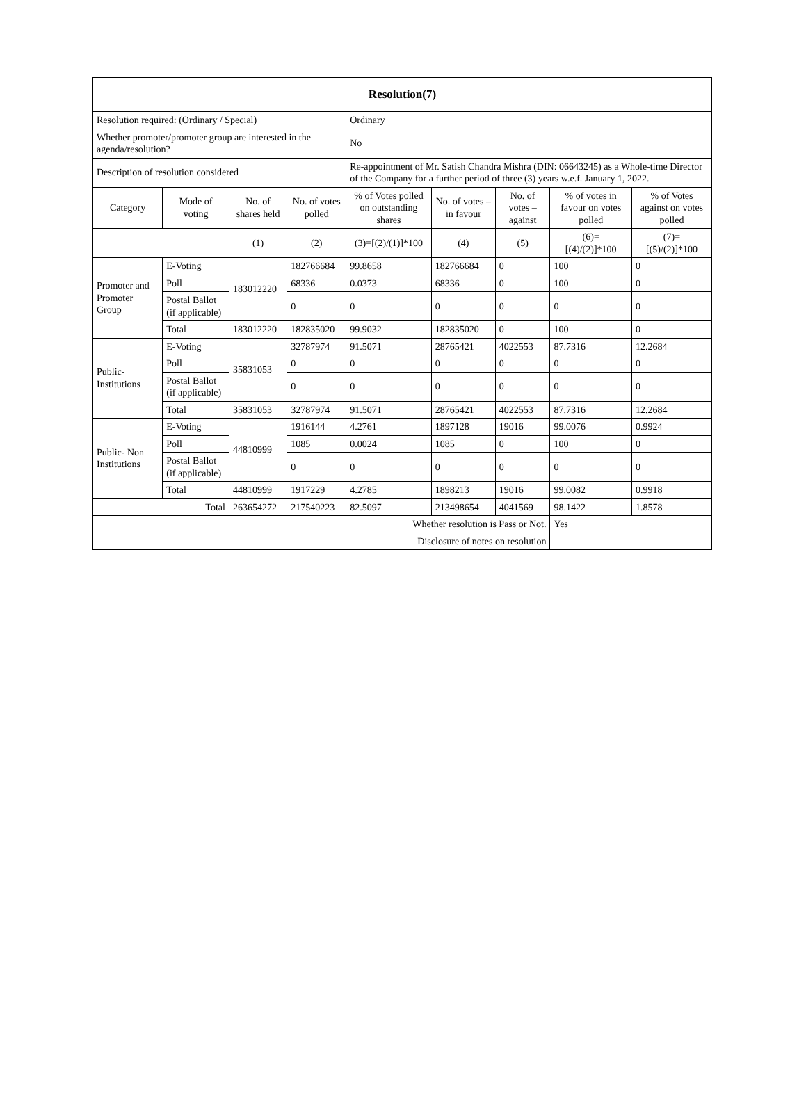| Resolution(7) | | | | | | | | |
| Resolution required: (Ordinary / Special) | | | | Ordinary | | | | |
| Whether promoter/promoter group are interested in the agenda/resolution? | | | | No | | | | |
| Description of resolution considered | | | | Re-appointment of Mr. Satish Chandra Mishra (DIN: 06643245) as a Whole-time Director of the Company for a further period of three (3) years w.e.f. January 1, 2022. | | | | |
| Category | Mode of voting | No. of shares held | No. of votes polled | % of Votes polled on outstanding shares | No. of votes – in favour | No. of votes – against | % of votes in favour on votes polled | % of Votes against on votes polled |
| | | (1) | (2) | (3)=[(2)/(1)]*100 | (4) | (5) | (6)= [(4)/(2)]*100 | (7)= [(5)/(2)]*100 |
| Promoter and Promoter Group | E-Voting | 183012220 | 182766684 | 99.8658 | 182766684 | 0 | 100 | 0 |
| | Poll | | 68336 | 0.0373 | 68336 | 0 | 100 | 0 |
| | Postal Ballot (if applicable) | | 0 | 0 | 0 | 0 | 0 | 0 |
| | Total | 183012220 | 182835020 | 99.9032 | 182835020 | 0 | 100 | 0 |
| Public-Institutions | E-Voting | 35831053 | 32787974 | 91.5071 | 28765421 | 4022553 | 87.7316 | 12.2684 |
| | Poll | | 0 | 0 | 0 | 0 | 0 | 0 |
| | Postal Ballot (if applicable) | | 0 | 0 | 0 | 0 | 0 | 0 |
| | Total | 35831053 | 32787974 | 91.5071 | 28765421 | 4022553 | 87.7316 | 12.2684 |
| Public- Non Institutions | E-Voting | 44810999 | 1916144 | 4.2761 | 1897128 | 19016 | 99.0076 | 0.9924 |
| | Poll | | 1085 | 0.0024 | 1085 | 0 | 100 | 0 |
| | Postal Ballot (if applicable) | | 0 | 0 | 0 | 0 | 0 | 0 |
| | Total | 44810999 | 1917229 | 4.2785 | 1898213 | 19016 | 99.0082 | 0.9918 |
| Total | | 263654272 | 217540223 | 82.5097 | 213498654 | 4041569 | 98.1422 | 1.8578 |
| Whether resolution is Pass or Not. | | | | | | | Yes | |
| Disclosure of notes on resolution | | | | | | | | |